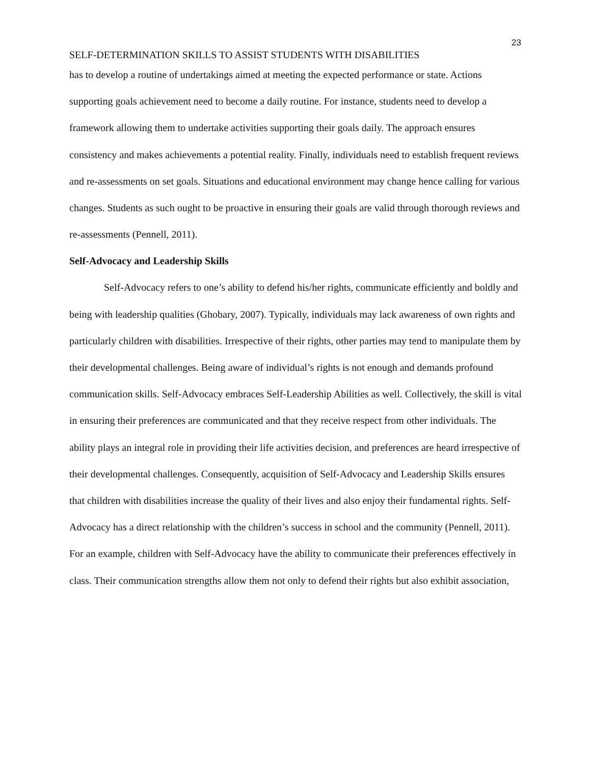23
SELF-DETERMINATION SKILLS TO ASSIST STUDENTS WITH DISABILITIES
has to develop a routine of undertakings aimed at meeting the expected performance or state. Actions supporting goals achievement need to become a daily routine. For instance, students need to develop a framework allowing them to undertake activities supporting their goals daily. The approach ensures consistency and makes achievements a potential reality. Finally, individuals need to establish frequent reviews and re-assessments on set goals. Situations and educational environment may change hence calling for various changes. Students as such ought to be proactive in ensuring their goals are valid through thorough reviews and re-assessments (Pennell, 2011).
Self-Advocacy and Leadership Skills
Self-Advocacy refers to one’s ability to defend his/her rights, communicate efficiently and boldly and being with leadership qualities (Ghobary, 2007). Typically, individuals may lack awareness of own rights and particularly children with disabilities. Irrespective of their rights, other parties may tend to manipulate them by their developmental challenges. Being aware of individual’s rights is not enough and demands profound communication skills. Self-Advocacy embraces Self-Leadership Abilities as well. Collectively, the skill is vital in ensuring their preferences are communicated and that they receive respect from other individuals. The ability plays an integral role in providing their life activities decision, and preferences are heard irrespective of their developmental challenges. Consequently, acquisition of Self-Advocacy and Leadership Skills ensures that children with disabilities increase the quality of their lives and also enjoy their fundamental rights. Self-Advocacy has a direct relationship with the children’s success in school and the community (Pennell, 2011). For an example, children with Self-Advocacy have the ability to communicate their preferences effectively in class. Their communication strengths allow them not only to defend their rights but also exhibit association,